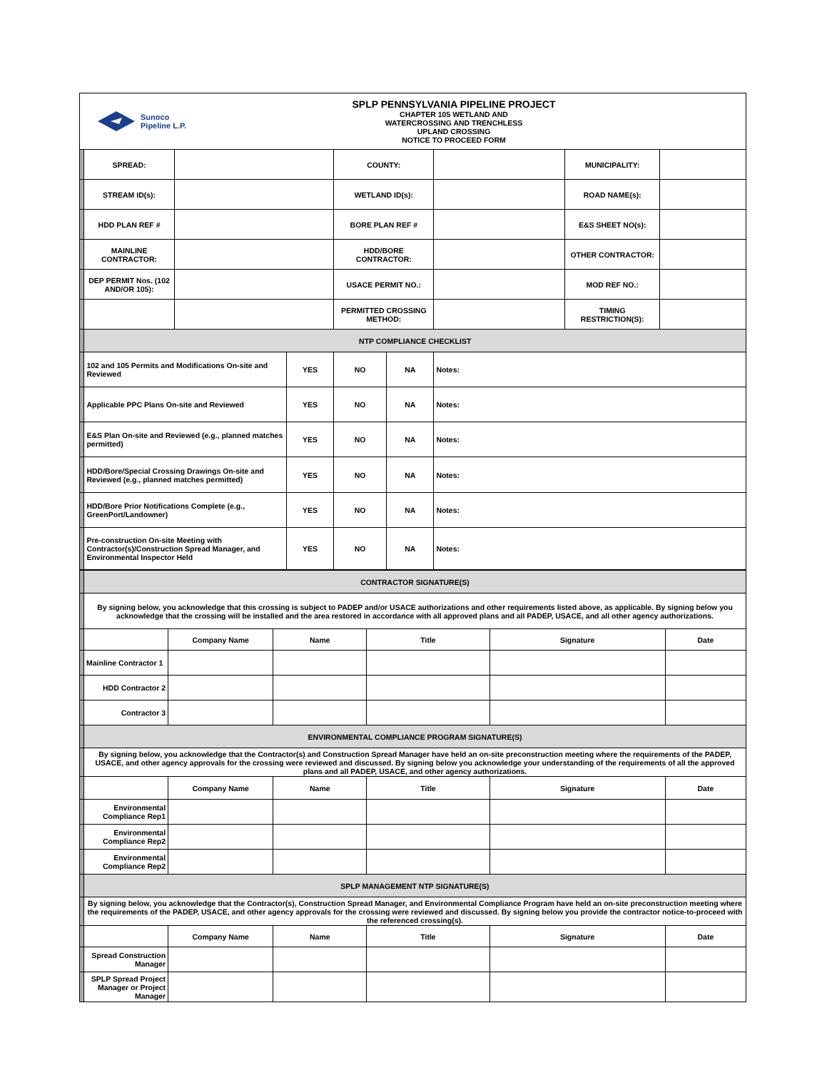Sunoco
Pipeline L.P.
SPLP PENNSYLVANIA PIPELINE PROJECT
CHAPTER 105 WETLAND AND
WATERCROSSING AND TRENCHLESS
UPLAND CROSSING
NOTICE TO PROCEED FORM
| | SPREAD: | | | COUNTY: | | | MUNICIPALITY: | |
| | STREAM ID(s): | | | WETLAND ID(s): | | | ROAD NAME(s): | |
| | HDD PLAN REF # | | | BORE PLAN REF # | | | E&S SHEET NO(s): | |
| | MAINLINE CONTRACTOR: | | | HDD/BORE CONTRACTOR: | | | OTHER CONTRACTOR: | |
| | DEP PERMIT Nos. (102 AND/OR 105): | | | USACE PERMIT NO.: | | | MOD REF NO.: | |
| | | | | PERMITTED CROSSING METHOD: | | | TIMING RESTRICTION(S): | |
| | NTP COMPLIANCE CHECKLIST | | | | | | | |
| | 102 and 105 Permits and Modifications On-site and Reviewed | | YES | NO | NA | Notes: | | |
| | Applicable PPC Plans On-site and Reviewed | | YES | NO | NA | Notes: | | |
| | E&S Plan On-site and Reviewed (e.g., planned matches permitted) | | YES | NO | NA | Notes: | | |
| | HDD/Bore/Special Crossing Drawings On-site and Reviewed (e.g., planned matches permitted) | | YES | NO | NA | Notes: | | |
| | HDD/Bore Prior Notifications Complete (e.g., GreenPort/Landowner) | | YES | NO | NA | Notes: | | |
| | Pre-construction On-site Meeting with Contractor(s)/Construction Spread Manager, and Environmental Inspector Held | | YES | NO | NA | Notes: | | |
| | CONTRACTOR SIGNATURE(S) | | | | | |
| | By signing below, you acknowledge that this crossing is subject to PADEP and/or USACE authorizations and other requirements listed above, as applicable. By signing below you acknowledge that the crossing will be installed and the area restored in accordance with all approved plans and all PADEP, USACE, and all other agency authorizations. | | | | | |
| | | Company Name | Name | Title | Signature | Date |
| | Mainline Contractor 1 | | | | | |
| | HDD Contractor 2 | | | | | |
| | Contractor 3 | | | | | |
| | ENVIRONMENTAL COMPLIANCE PROGRAM SIGNATURE(S) | | | | | |
| | By signing below, you acknowledge that the Contractor(s) and Construction Spread Manager have held an on-site preconstruction meeting where the requirements of the PADEP, USACE, and other agency approvals for the crossing were reviewed and discussed. By signing below you acknowledge your understanding of the requirements of all the approved plans and all PADEP, USACE, and other agency authorizations. | | | | | |
| | | Company Name | Name | Title | Signature | Date |
| | Environmental Compliance Rep1 | | | | | |
| | Environmental Compliance Rep2 | | | | | |
| | Environmental Compliance Rep2 | | | | | |
| | SPLP MANAGEMENT NTP SIGNATURE(S) | | | | | |
| | By signing below, you acknowledge that the Contractor(s), Construction Spread Manager, and Environmental Compliance Program have held an on-site preconstruction meeting where the requirements of the PADEP, USACE, and other agency approvals for the crossing were reviewed and discussed. By signing below you provide the contractor notice-to-proceed with the referenced crossing(s). | | | | | |
| | | Company Name | Name | Title | Signature | Date |
| | Spread Construction Manager | | | | | |
| | SPLP Spread Project Manager or Project Manager | | | | | |